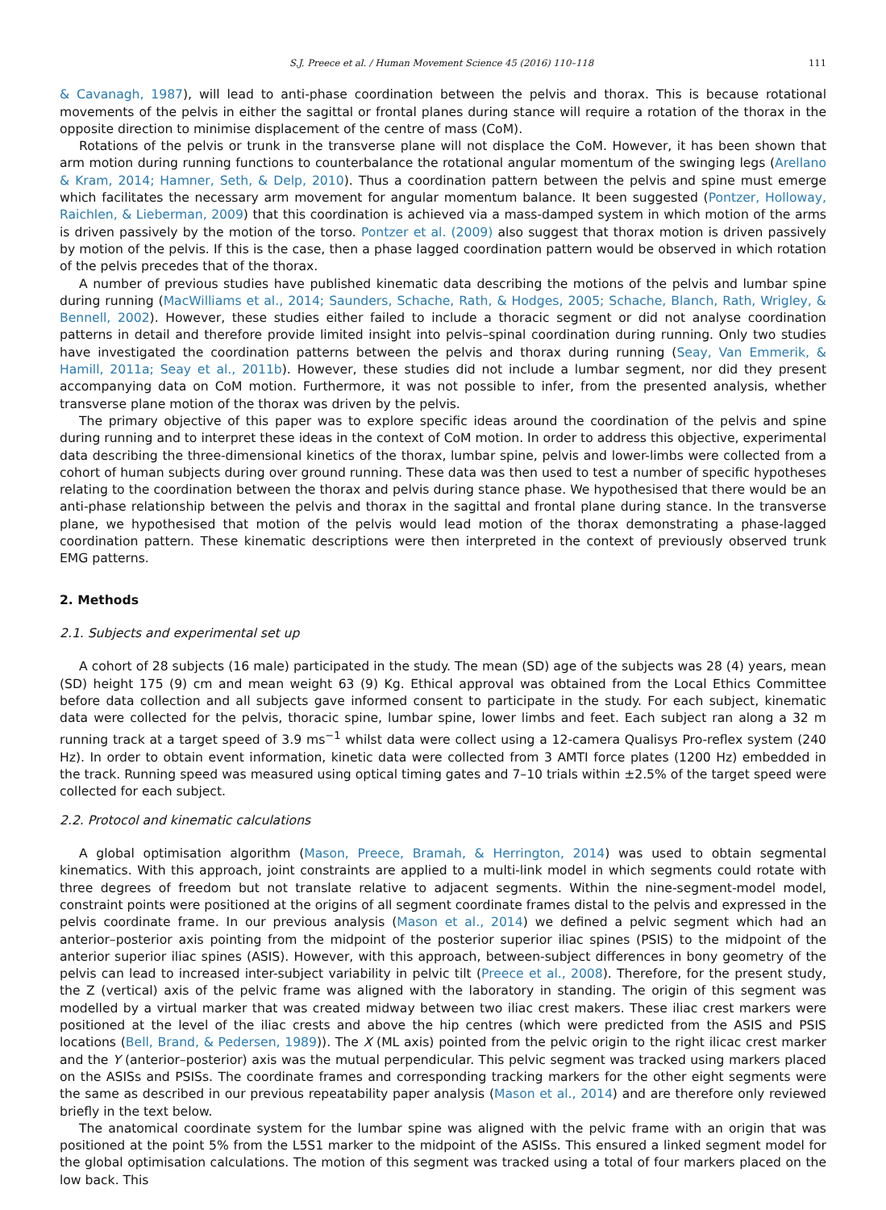S.J. Preece et al. / Human Movement Science 45 (2016) 110–118 111
& Cavanagh, 1987), will lead to anti-phase coordination between the pelvis and thorax. This is because rotational movements of the pelvis in either the sagittal or frontal planes during stance will require a rotation of the thorax in the opposite direction to minimise displacement of the centre of mass (CoM).
Rotations of the pelvis or trunk in the transverse plane will not displace the CoM. However, it has been shown that arm motion during running functions to counterbalance the rotational angular momentum of the swinging legs (Arellano & Kram, 2014; Hamner, Seth, & Delp, 2010). Thus a coordination pattern between the pelvis and spine must emerge which facilitates the necessary arm movement for angular momentum balance. It been suggested (Pontzer, Holloway, Raichlen, & Lieberman, 2009) that this coordination is achieved via a mass-damped system in which motion of the arms is driven passively by the motion of the torso. Pontzer et al. (2009) also suggest that thorax motion is driven passively by motion of the pelvis. If this is the case, then a phase lagged coordination pattern would be observed in which rotation of the pelvis precedes that of the thorax.
A number of previous studies have published kinematic data describing the motions of the pelvis and lumbar spine during running (MacWilliams et al., 2014; Saunders, Schache, Rath, & Hodges, 2005; Schache, Blanch, Rath, Wrigley, & Bennell, 2002). However, these studies either failed to include a thoracic segment or did not analyse coordination patterns in detail and therefore provide limited insight into pelvis–spinal coordination during running. Only two studies have investigated the coordination patterns between the pelvis and thorax during running (Seay, Van Emmerik, & Hamill, 2011a; Seay et al., 2011b). However, these studies did not include a lumbar segment, nor did they present accompanying data on CoM motion. Furthermore, it was not possible to infer, from the presented analysis, whether transverse plane motion of the thorax was driven by the pelvis.
The primary objective of this paper was to explore specific ideas around the coordination of the pelvis and spine during running and to interpret these ideas in the context of CoM motion. In order to address this objective, experimental data describing the three-dimensional kinetics of the thorax, lumbar spine, pelvis and lower-limbs were collected from a cohort of human subjects during over ground running. These data was then used to test a number of specific hypotheses relating to the coordination between the thorax and pelvis during stance phase. We hypothesised that there would be an anti-phase relationship between the pelvis and thorax in the sagittal and frontal plane during stance. In the transverse plane, we hypothesised that motion of the pelvis would lead motion of the thorax demonstrating a phase-lagged coordination pattern. These kinematic descriptions were then interpreted in the context of previously observed trunk EMG patterns.
2. Methods
2.1. Subjects and experimental set up
A cohort of 28 subjects (16 male) participated in the study. The mean (SD) age of the subjects was 28 (4) years, mean (SD) height 175 (9) cm and mean weight 63 (9) Kg. Ethical approval was obtained from the Local Ethics Committee before data collection and all subjects gave informed consent to participate in the study. For each subject, kinematic data were collected for the pelvis, thoracic spine, lumbar spine, lower limbs and feet. Each subject ran along a 32 m running track at a target speed of 3.9 ms<sup>−1</sup> whilst data were collect using a 12-camera Qualisys Pro-reflex system (240 Hz). In order to obtain event information, kinetic data were collected from 3 AMTI force plates (1200 Hz) embedded in the track. Running speed was measured using optical timing gates and 7–10 trials within ±2.5% of the target speed were collected for each subject.
2.2. Protocol and kinematic calculations
A global optimisation algorithm (Mason, Preece, Bramah, & Herrington, 2014) was used to obtain segmental kinematics. With this approach, joint constraints are applied to a multi-link model in which segments could rotate with three degrees of freedom but not translate relative to adjacent segments. Within the nine-segment-model model, constraint points were positioned at the origins of all segment coordinate frames distal to the pelvis and expressed in the pelvis coordinate frame. In our previous analysis (Mason et al., 2014) we defined a pelvic segment which had an anterior–posterior axis pointing from the midpoint of the posterior superior iliac spines (PSIS) to the midpoint of the anterior superior iliac spines (ASIS). However, with this approach, between-subject differences in bony geometry of the pelvis can lead to increased inter-subject variability in pelvic tilt (Preece et al., 2008). Therefore, for the present study, the Z (vertical) axis of the pelvic frame was aligned with the laboratory in standing. The origin of this segment was modelled by a virtual marker that was created midway between two iliac crest makers. These iliac crest markers were positioned at the level of the iliac crests and above the hip centres (which were predicted from the ASIS and PSIS locations (Bell, Brand, & Pedersen, 1989)). The X (ML axis) pointed from the pelvic origin to the right ilicac crest marker and the Y (anterior–posterior) axis was the mutual perpendicular. This pelvic segment was tracked using markers placed on the ASISs and PSISs. The coordinate frames and corresponding tracking markers for the other eight segments were the same as described in our previous repeatability paper analysis (Mason et al., 2014) and are therefore only reviewed briefly in the text below.
The anatomical coordinate system for the lumbar spine was aligned with the pelvic frame with an origin that was positioned at the point 5% from the L5S1 marker to the midpoint of the ASISs. This ensured a linked segment model for the global optimisation calculations. The motion of this segment was tracked using a total of four markers placed on the low back. This